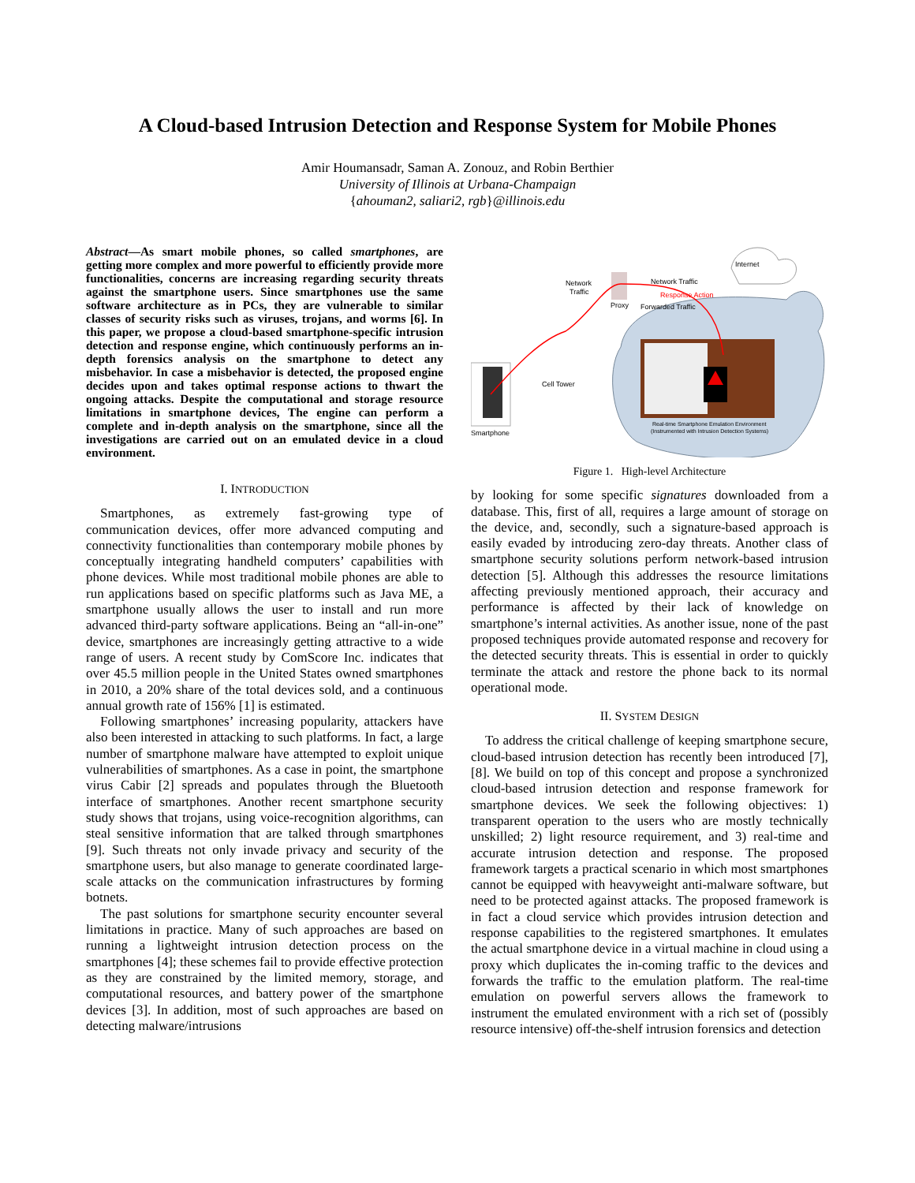A Cloud-based Intrusion Detection and Response System for Mobile Phones
Amir Houmansadr, Saman A. Zonouz, and Robin Berthier
University of Illinois at Urbana-Champaign
{ahouman2, saliari2, rgb}@illinois.edu
Abstract—As smart mobile phones, so called smartphones, are getting more complex and more powerful to efficiently provide more functionalities, concerns are increasing regarding security threats against the smartphone users. Since smartphones use the same software architecture as in PCs, they are vulnerable to similar classes of security risks such as viruses, trojans, and worms [6]. In this paper, we propose a cloud-based smartphone-specific intrusion detection and response engine, which continuously performs an in-depth forensics analysis on the smartphone to detect any misbehavior. In case a misbehavior is detected, the proposed engine decides upon and takes optimal response actions to thwart the ongoing attacks. Despite the computational and storage resource limitations in smartphone devices, The engine can perform a complete and in-depth analysis on the smartphone, since all the investigations are carried out on an emulated device in a cloud environment.
I. INTRODUCTION
Smartphones, as extremely fast-growing type of communication devices, offer more advanced computing and connectivity functionalities than contemporary mobile phones by conceptually integrating handheld computers’ capabilities with phone devices. While most traditional mobile phones are able to run applications based on specific platforms such as Java ME, a smartphone usually allows the user to install and run more advanced third-party software applications. Being an “all-in-one” device, smartphones are increasingly getting attractive to a wide range of users. A recent study by ComScore Inc. indicates that over 45.5 million people in the United States owned smartphones in 2010, a 20% share of the total devices sold, and a continuous annual growth rate of 156% [1] is estimated.
Following smartphones’ increasing popularity, attackers have also been interested in attacking to such platforms. In fact, a large number of smartphone malware have attempted to exploit unique vulnerabilities of smartphones. As a case in point, the smartphone virus Cabir [2] spreads and populates through the Bluetooth interface of smartphones. Another recent smartphone security study shows that trojans, using voice-recognition algorithms, can steal sensitive information that are talked through smartphones [9]. Such threats not only invade privacy and security of the smartphone users, but also manage to generate coordinated large-scale attacks on the communication infrastructures by forming botnets.
The past solutions for smartphone security encounter several limitations in practice. Many of such approaches are based on running a lightweight intrusion detection process on the smartphones [4]; these schemes fail to provide effective protection as they are constrained by the limited memory, storage, and computational resources, and battery power of the smartphone devices [3]. In addition, most of such approaches are based on detecting malware/intrusions
Internet
Smartphone
Cell Tower
Network
Traffic
Proxy
Network Traffic
Response Action
Forwarded Traffic
Real-time Smartphone Emulation Environment
(Instrumented with Intrusion Detection Systems)
Figure 1. High-level Architecture
by looking for some specific signatures downloaded from a database. This, first of all, requires a large amount of storage on the device, and, secondly, such a signature-based approach is easily evaded by introducing zero-day threats. Another class of smartphone security solutions perform network-based intrusion detection [5]. Although this addresses the resource limitations affecting previously mentioned approach, their accuracy and performance is affected by their lack of knowledge on smartphone’s internal activities. As another issue, none of the past proposed techniques provide automated response and recovery for the detected security threats. This is essential in order to quickly terminate the attack and restore the phone back to its normal operational mode.
II. SYSTEM DESIGN
To address the critical challenge of keeping smartphone secure, cloud-based intrusion detection has recently been introduced [7], [8]. We build on top of this concept and propose a synchronized cloud-based intrusion detection and response framework for smartphone devices. We seek the following objectives: 1) transparent operation to the users who are mostly technically unskilled; 2) light resource requirement, and 3) real-time and accurate intrusion detection and response. The proposed framework targets a practical scenario in which most smartphones cannot be equipped with heavyweight anti-malware software, but need to be protected against attacks. The proposed framework is in fact a cloud service which provides intrusion detection and response capabilities to the registered smartphones. It emulates the actual smartphone device in a virtual machine in cloud using a proxy which duplicates the in-coming traffic to the devices and forwards the traffic to the emulation platform. The real-time emulation on powerful servers allows the framework to instrument the emulated environment with a rich set of (possibly resource intensive) off-the-shelf intrusion forensics and detection